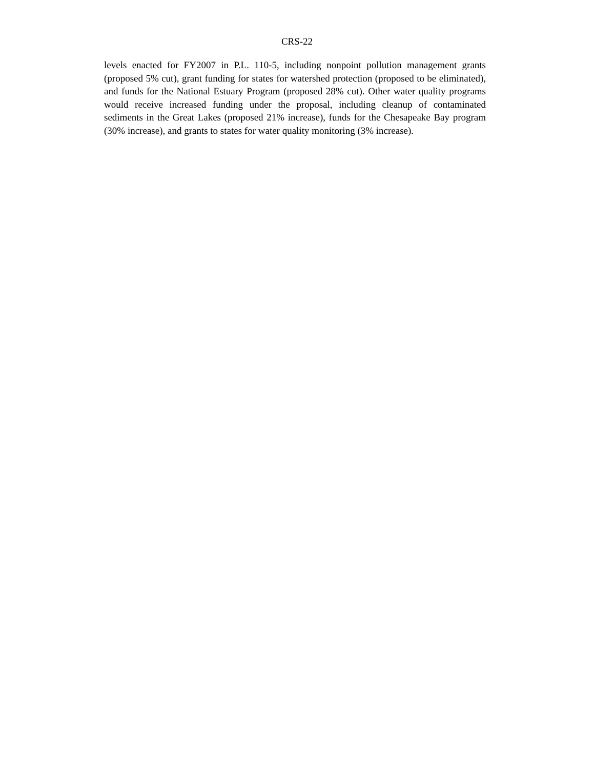CRS-22
levels enacted for FY2007 in P.L. 110-5, including nonpoint pollution management grants (proposed 5% cut), grant funding for states for watershed protection (proposed to be eliminated), and funds for the National Estuary Program (proposed 28% cut). Other water quality programs would receive increased funding under the proposal, including cleanup of contaminated sediments in the Great Lakes (proposed 21% increase), funds for the Chesapeake Bay program (30% increase), and grants to states for water quality monitoring (3% increase).